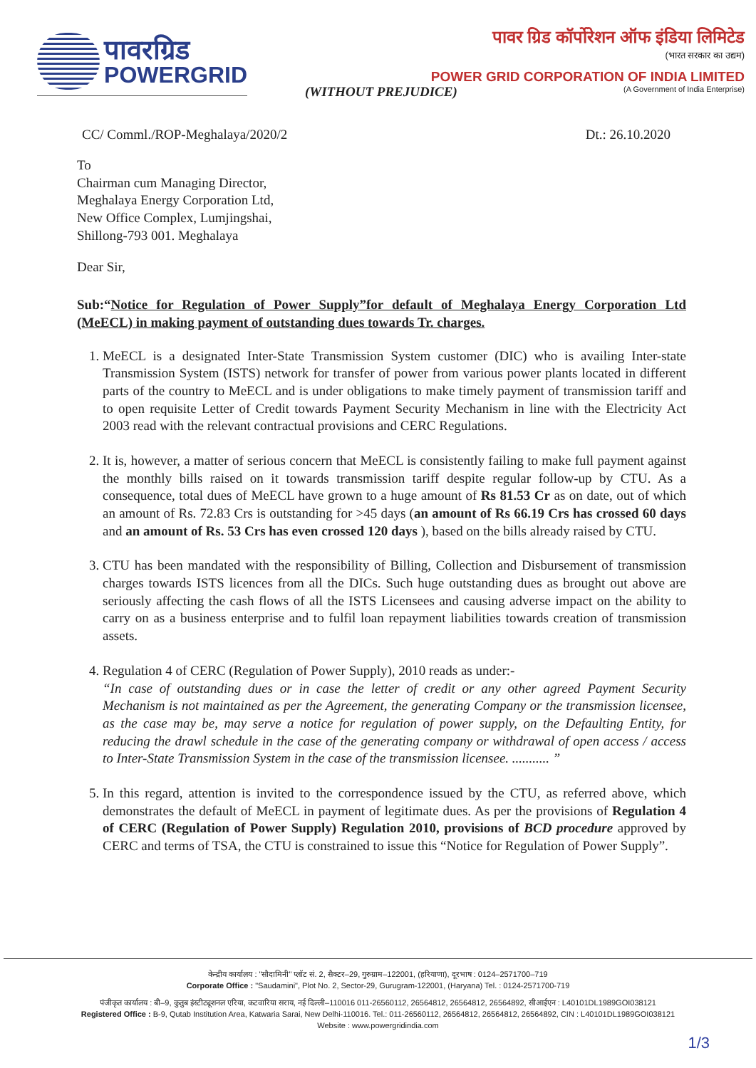पावरग्रिड
POWERGRID
पावर ग्रिड कॉर्पोरेशन ऑफ इंडिया लिमिटेड
(भारत सरकार का उद्यम)
POWER GRID CORPORATION OF INDIA LIMITED
(A Government of India Enterprise)
(WITHOUT PREJUDICE)
CC/ Comml./ROP-Meghalaya/2020/2 Dt.: 26.10.2020
To
Chairman cum Managing Director,
Meghalaya Energy Corporation Ltd,
New Office Complex, Lumjingshai,
Shillong-793 001. Meghalaya
Dear Sir,
Sub:“Notice for Regulation of Power Supply”for default of Meghalaya Energy Corporation Ltd (MeECL) in making payment of outstanding dues towards Tr. charges.
1. MeECL is a designated Inter-State Transmission System customer (DIC) who is availing Inter-state Transmission System (ISTS) network for transfer of power from various power plants located in different parts of the country to MeECL and is under obligations to make timely payment of transmission tariff and to open requisite Letter of Credit towards Payment Security Mechanism in line with the Electricity Act 2003 read with the relevant contractual provisions and CERC Regulations.
2. It is, however, a matter of serious concern that MeECL is consistently failing to make full payment against the monthly bills raised on it towards transmission tariff despite regular follow-up by CTU. As a consequence, total dues of MeECL have grown to a huge amount of Rs 81.53 Cr as on date, out of which an amount of Rs. 72.83 Crs is outstanding for >45 days (an amount of Rs 66.19 Crs has crossed 60 days and an amount of Rs. 53 Crs has even crossed 120 days ), based on the bills already raised by CTU.
3. CTU has been mandated with the responsibility of Billing, Collection and Disbursement of transmission charges towards ISTS licences from all the DICs. Such huge outstanding dues as brought out above are seriously affecting the cash flows of all the ISTS Licensees and causing adverse impact on the ability to carry on as a business enterprise and to fulfil loan repayment liabilities towards creation of transmission assets.
4. Regulation 4 of CERC (Regulation of Power Supply), 2010 reads as under:-
“In case of outstanding dues or in case the letter of credit or any other agreed Payment Security Mechanism is not maintained as per the Agreement, the generating Company or the transmission licensee, as the case may be, may serve a notice for regulation of power supply, on the Defaulting Entity, for reducing the drawl schedule in the case of the generating company or withdrawal of open access / access to Inter-State Transmission System in the case of the transmission licensee. ........... ”
5. In this regard, attention is invited to the correspondence issued by the CTU, as referred above, which demonstrates the default of MeECL in payment of legitimate dues. As per the provisions of Regulation 4 of CERC (Regulation of Power Supply) Regulation 2010, provisions of BCD procedure approved by CERC and terms of TSA, the CTU is constrained to issue this “Notice for Regulation of Power Supply”.
केन्द्रीय कार्यालय : "सौदामिनी" प्लॉट सं. 2, सैक्टर–29, गुरुग्राम–122001, (हरियाणा), दूरभाष : 0124–2571700–719
Corporate Office : "Saudamini", Plot No. 2, Sector-29, Gurugram-122001, (Haryana) Tel. : 0124-2571700-719
पंजीकृत कार्यालय : बी–9, कुतुब इंस्टीट्यूशनल एरिया, कटवारिया सराय, नई दिल्ली–110016 011-26560112, 26564812, 26564812, 26564892, सीआईएन : L40101DL1989GOI038121
Registered Office : B-9, Qutab Institution Area, Katwaria Sarai, New Delhi-110016. Tel.: 011-26560112, 26564812, 26564812, 26564892, CIN : L40101DL1989GOI038121
Website : www.powergridindia.com
1/3